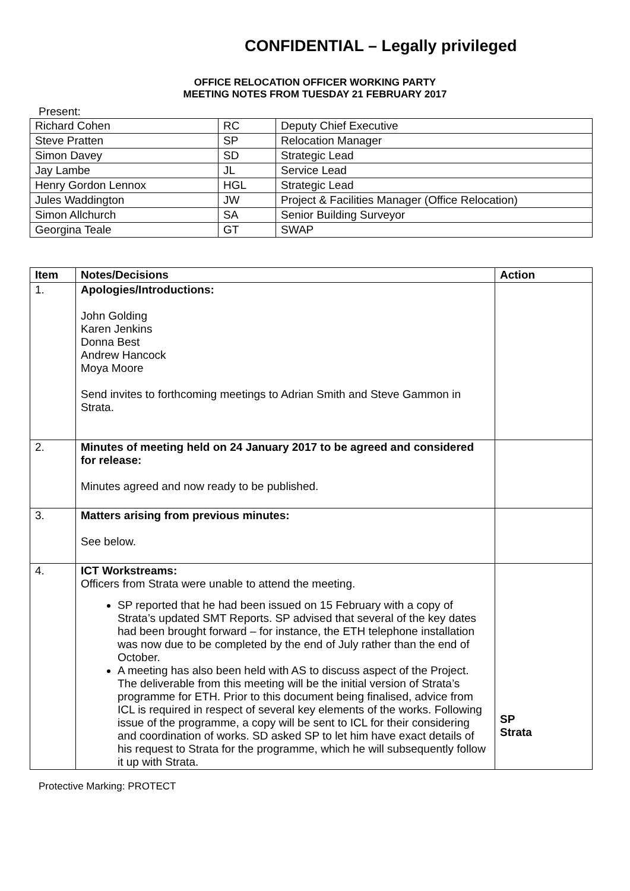CONFIDENTIAL – Legally privileged
OFFICE RELOCATION OFFICER WORKING PARTY
MEETING NOTES FROM TUESDAY 21 FEBRUARY 2017
Present:
| Richard Cohen | RC | Deputy Chief Executive |
| Steve Pratten | SP | Relocation Manager |
| Simon Davey | SD | Strategic Lead |
| Jay Lambe | JL | Service Lead |
| Henry Gordon Lennox | HGL | Strategic Lead |
| Jules Waddington | JW | Project & Facilities Manager (Office Relocation) |
| Simon Allchurch | SA | Senior Building Surveyor |
| Georgina Teale | GT | SWAP |
| Item | Notes/Decisions | Action |
| --- | --- | --- |
| 1. | Apologies/Introductions: John Golding Karen Jenkins Donna Best Andrew Hancock Moya Moore Send invites to forthcoming meetings to Adrian Smith and Steve Gammon in Strata. | |
| 2. | Minutes of meeting held on 24 January 2017 to be agreed and considered for release: Minutes agreed and now ready to be published. | |
| 3. | Matters arising from previous minutes: See below. | |
| 4. | ICT Workstreams: Officers from Strata were unable to attend the meeting. SP reported that he had been issued on 15 February with a copy of Strata’s updated SMT Reports. SP advised that several of the key dates had been brought forward – for instance, the ETH telephone installation was now due to be completed by the end of July rather than the end of October. A meeting has also been held with AS to discuss aspect of the Project. The deliverable from this meeting will be the initial version of Strata’s programme for ETH. Prior to this document being finalised, advice from ICL is required in respect of several key elements of the works. Following issue of the programme, a copy will be sent to ICL for their considering and coordination of works. SD asked SP to let him have exact details of his request to Strata for the programme, which he will subsequently follow it up with Strata. | SP Strata |
Protective Marking: PROTECT